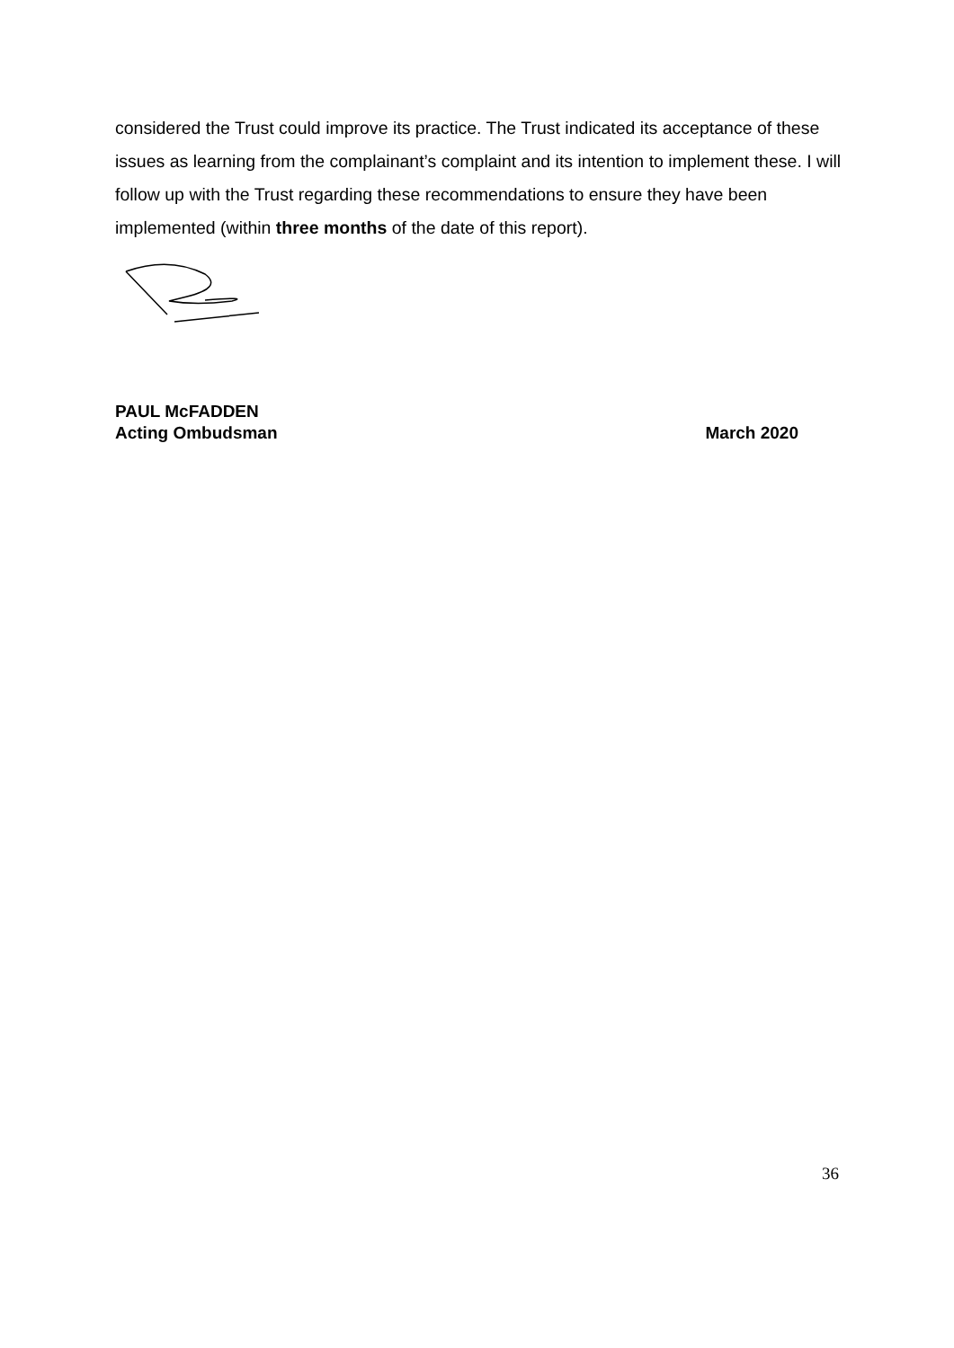considered the Trust could improve its practice. The Trust indicated its acceptance of these issues as learning from the complainant’s complaint and its intention to implement these. I will follow up with the Trust regarding these recommendations to ensure they have been implemented (within three months of the date of this report).
PAUL McFADDEN
Acting Ombudsman March 2020
36